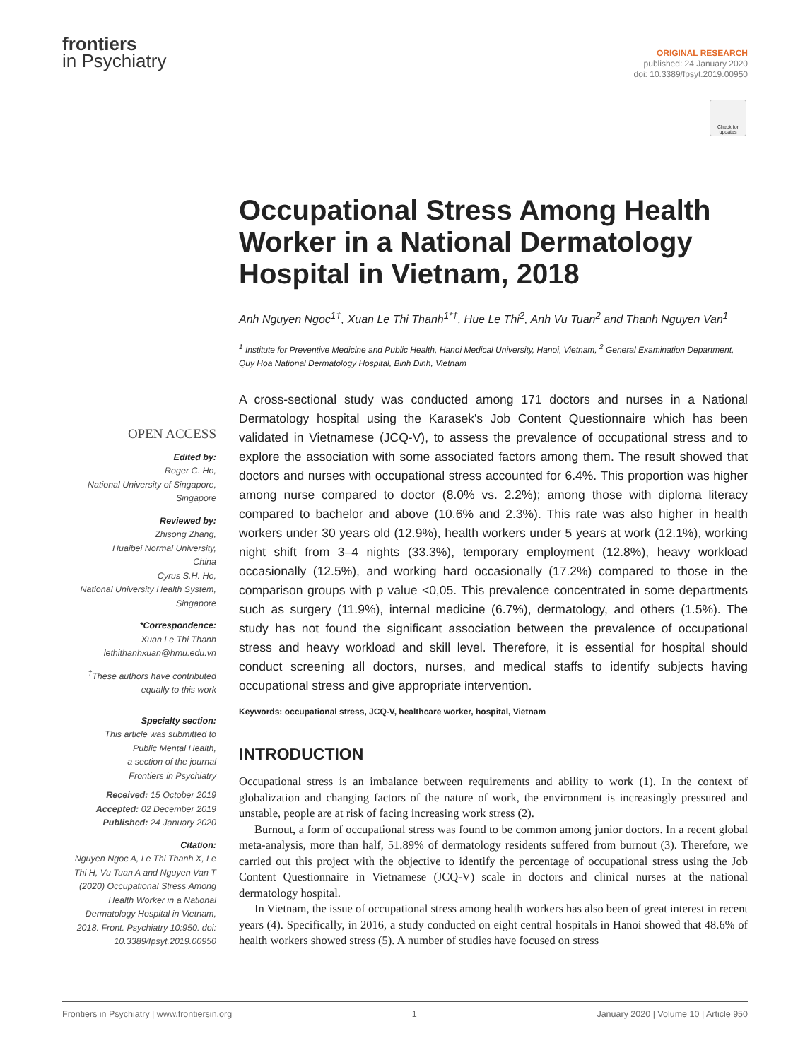frontiers
in Psychiatry
ORIGINAL RESEARCH
published: 24 January 2020
doi: 10.3389/fpsyt.2019.00950
Check for updates
Occupational Stress Among Health Worker in a National Dermatology Hospital in Vietnam, 2018
Anh Nguyen Ngoc<sup>1†</sup>, Xuan Le Thi Thanh<sup>1*†</sup>, Hue Le Thi<sup>2</sup>, Anh Vu Tuan<sup>2</sup> and Thanh Nguyen Van<sup>1</sup>
<sup>1</sup> Institute for Preventive Medicine and Public Health, Hanoi Medical University, Hanoi, Vietnam, <sup>2</sup> General Examination Department, Quy Hoa National Dermatology Hospital, Binh Dinh, Vietnam
OPEN ACCESS
Edited by:
Roger C. Ho,
National University of Singapore,
Singapore
Reviewed by:
Zhisong Zhang,
Huaibei Normal University,
China
Cyrus S.H. Ho,
National University Health System,
Singapore
*Correspondence:
Xuan Le Thi Thanh
lethithanhxuan@hmu.edu.vn
<sup>†</sup> These authors have contributed equally to this work
Specialty section:
This article was submitted to
Public Mental Health,
a section of the journal
Frontiers in Psychiatry
Received: 15 October 2019
Accepted: 02 December 2019
Published: 24 January 2020
Citation:
Nguyen Ngoc A, Le Thi Thanh X, Le Thi H, Vu Tuan A and Nguyen Van T (2020) Occupational Stress Among Health Worker in a National Dermatology Hospital in Vietnam, 2018. Front. Psychiatry 10:950. doi: 10.3389/fpsyt.2019.00950
A cross-sectional study was conducted among 171 doctors and nurses in a National Dermatology hospital using the Karasek's Job Content Questionnaire which has been validated in Vietnamese (JCQ-V), to assess the prevalence of occupational stress and to explore the association with some associated factors among them. The result showed that doctors and nurses with occupational stress accounted for 6.4%. This proportion was higher among nurse compared to doctor (8.0% vs. 2.2%); among those with diploma literacy compared to bachelor and above (10.6% and 2.3%). This rate was also higher in health workers under 30 years old (12.9%), health workers under 5 years at work (12.1%), working night shift from 3–4 nights (33.3%), temporary employment (12.8%), heavy workload occasionally (12.5%), and working hard occasionally (17.2%) compared to those in the comparison groups with p value <0,05. This prevalence concentrated in some departments such as surgery (11.9%), internal medicine (6.7%), dermatology, and others (1.5%). The study has not found the significant association between the prevalence of occupational stress and heavy workload and skill level. Therefore, it is essential for hospital should conduct screening all doctors, nurses, and medical staffs to identify subjects having occupational stress and give appropriate intervention.
Keywords: occupational stress, JCQ-V, healthcare worker, hospital, Vietnam
INTRODUCTION
Occupational stress is an imbalance between requirements and ability to work (1). In the context of globalization and changing factors of the nature of work, the environment is increasingly pressured and unstable, people are at risk of facing increasing work stress (2).
Burnout, a form of occupational stress was found to be common among junior doctors. In a recent global meta-analysis, more than half, 51.89% of dermatology residents suffered from burnout (3). Therefore, we carried out this project with the objective to identify the percentage of occupational stress using the Job Content Questionnaire in Vietnamese (JCQ-V) scale in doctors and clinical nurses at the national dermatology hospital.
In Vietnam, the issue of occupational stress among health workers has also been of great interest in recent years (4). Specifically, in 2016, a study conducted on eight central hospitals in Hanoi showed that 48.6% of health workers showed stress (5). A number of studies have focused on stress
Frontiers in Psychiatry | www.frontiersin.org 1 January 2020 | Volume 10 | Article 950